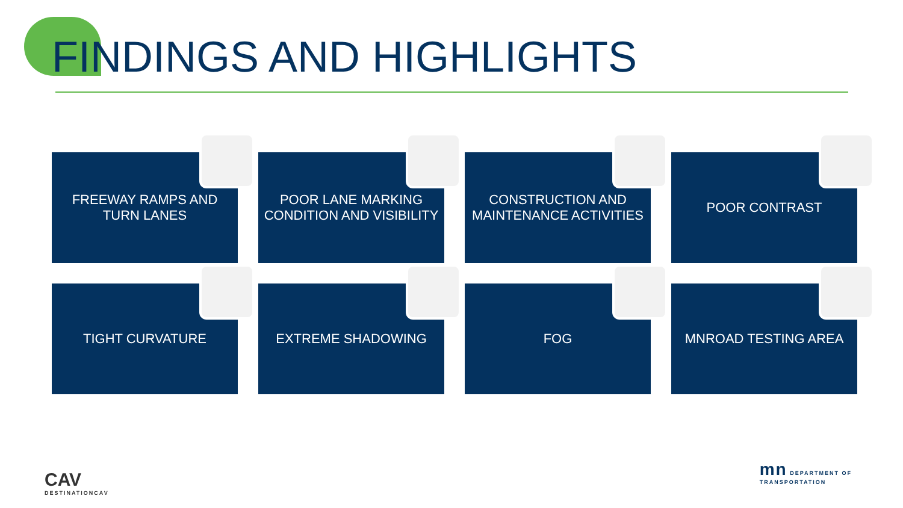FINDINGS AND HIGHLIGHTS
FREEWAY RAMPS AND
TURN LANES
POOR LANE MARKING
CONDITION AND VISIBILITY
CONSTRUCTION AND
MAINTENANCE ACTIVITIES
POOR CONTRAST
TIGHT CURVATURE
EXTREME SHADOWING
FOG
MNROAD TESTING AREA
CAV
DESTINATIONCAV
mn DEPARTMENT OF
TRANSPORTATION